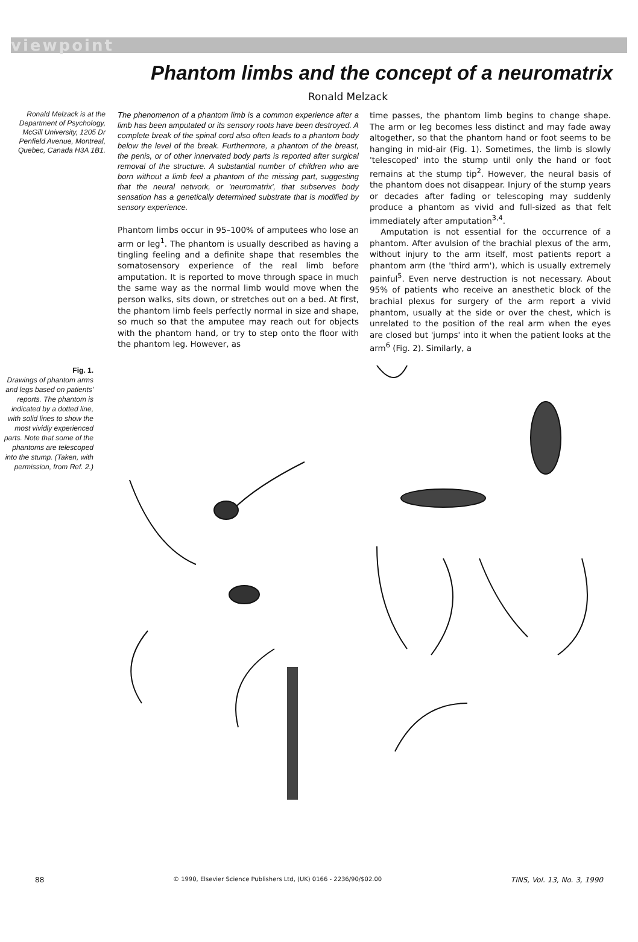viewpoint
Phantom limbs and the concept of a neuromatrix
Ronald Melzack
Ronald Melzack is at the Department of Psychology, McGill University, 1205 Dr Penfield Avenue, Montreal, Quebec, Canada H3A 1B1.
The phenomenon of a phantom limb is a common experience after a limb has been amputated or its sensory roots have been destroyed. A complete break of the spinal cord also often leads to a phantom body below the level of the break. Furthermore, a phantom of the breast, the penis, or of other innervated body parts is reported after surgical removal of the structure. A substantial number of children who are born without a limb feel a phantom of the missing part, suggesting that the neural network, or 'neuromatrix', that subserves body sensation has a genetically determined substrate that is modified by sensory experience.
Phantom limbs occur in 95–100% of amputees who lose an arm or leg<sup>1</sup>. The phantom is usually described as having a tingling feeling and a definite shape that resembles the somatosensory experience of the real limb before amputation. It is reported to move through space in much the same way as the normal limb would move when the person walks, sits down, or stretches out on a bed. At first, the phantom limb feels perfectly normal in size and shape, so much so that the amputee may reach out for objects with the phantom hand, or try to step onto the floor with the phantom leg. However, as
time passes, the phantom limb begins to change shape. The arm or leg becomes less distinct and may fade away altogether, so that the phantom hand or foot seems to be hanging in mid-air (Fig. 1). Sometimes, the limb is slowly 'telescoped' into the stump until only the hand or foot remains at the stump tip<sup>2</sup>. However, the neural basis of the phantom does not disappear. Injury of the stump years or decades after fading or telescoping may suddenly produce a phantom as vivid and full-sized as that felt immediately after amputation<sup>3,4</sup>.
Amputation is not essential for the occurrence of a phantom. After avulsion of the brachial plexus of the arm, without injury to the arm itself, most patients report a phantom arm (the 'third arm'), which is usually extremely painful<sup>5</sup>. Even nerve destruction is not necessary. About 95% of patients who receive an anesthetic block of the brachial plexus for surgery of the arm report a vivid phantom, usually at the side or over the chest, which is unrelated to the position of the real arm when the eyes are closed but 'jumps' into it when the patient looks at the arm<sup>6</sup> (Fig. 2). Similarly, a
Fig. 1.
Drawings of phantom arms and legs based on patients' reports. The phantom is indicated by a dotted line, with solid lines to show the most vividly experienced parts. Note that some of the phantoms are telescoped into the stump. (Taken, with permission, from Ref. 2.)
88 © 1990, Elsevier Science Publishers Ltd, (UK) 0166 - 2236/90/$02.00 TINS, Vol. 13, No. 3, 1990